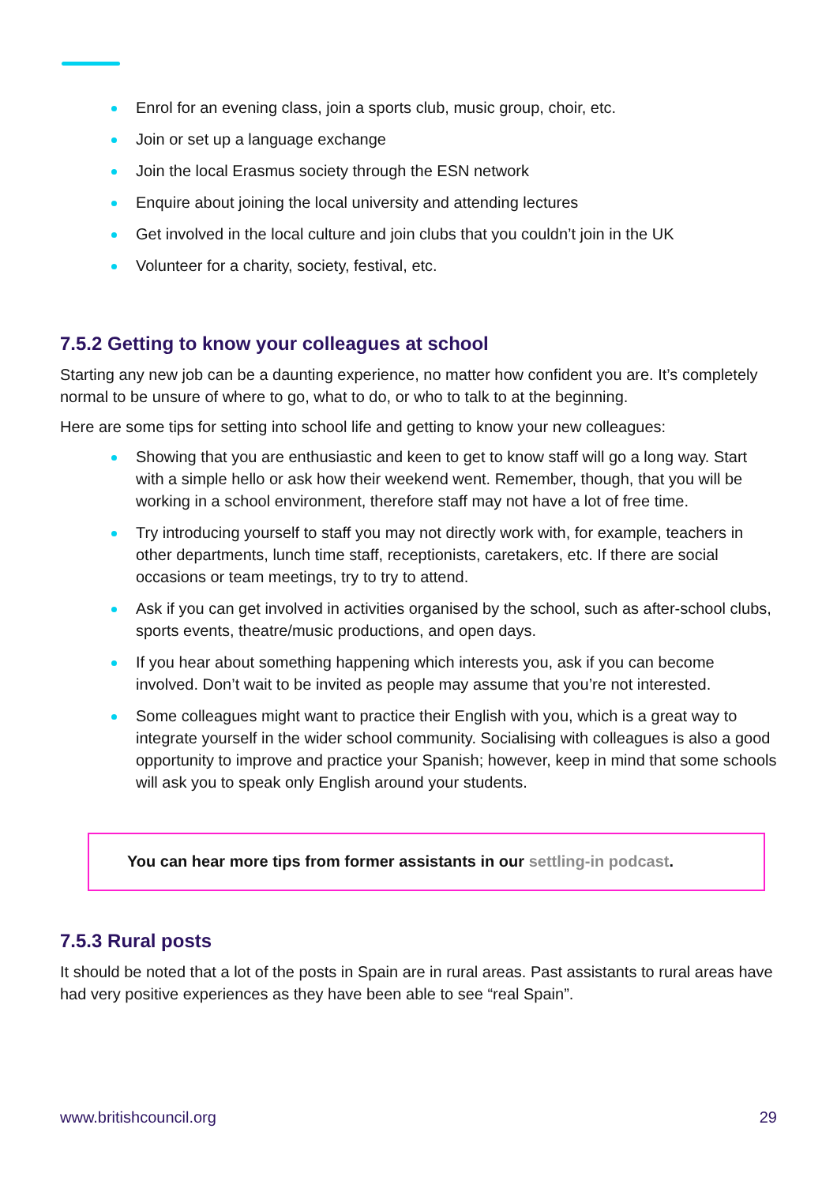Enrol for an evening class, join a sports club, music group, choir, etc.
Join or set up a language exchange
Join the local Erasmus society through the ESN network
Enquire about joining the local university and attending lectures
Get involved in the local culture and join clubs that you couldn’t join in the UK
Volunteer for a charity, society, festival, etc.
7.5.2 Getting to know your colleagues at school
Starting any new job can be a daunting experience, no matter how confident you are. It’s completely normal to be unsure of where to go, what to do, or who to talk to at the beginning.
Here are some tips for setting into school life and getting to know your new colleagues:
Showing that you are enthusiastic and keen to get to know staff will go a long way. Start with a simple hello or ask how their weekend went. Remember, though, that you will be working in a school environment, therefore staff may not have a lot of free time.
Try introducing yourself to staff you may not directly work with, for example, teachers in other departments, lunch time staff, receptionists, caretakers, etc. If there are social occasions or team meetings, try to try to attend.
Ask if you can get involved in activities organised by the school, such as after-school clubs, sports events, theatre/music productions, and open days.
If you hear about something happening which interests you, ask if you can become involved. Don’t wait to be invited as people may assume that you’re not interested.
Some colleagues might want to practice their English with you, which is a great way to integrate yourself in the wider school community. Socialising with colleagues is also a good opportunity to improve and practice your Spanish; however, keep in mind that some schools will ask you to speak only English around your students.
You can hear more tips from former assistants in our settling-in podcast.
7.5.3 Rural posts
It should be noted that a lot of the posts in Spain are in rural areas. Past assistants to rural areas have had very positive experiences as they have been able to see “real Spain”.
www.britishcouncil.org 29